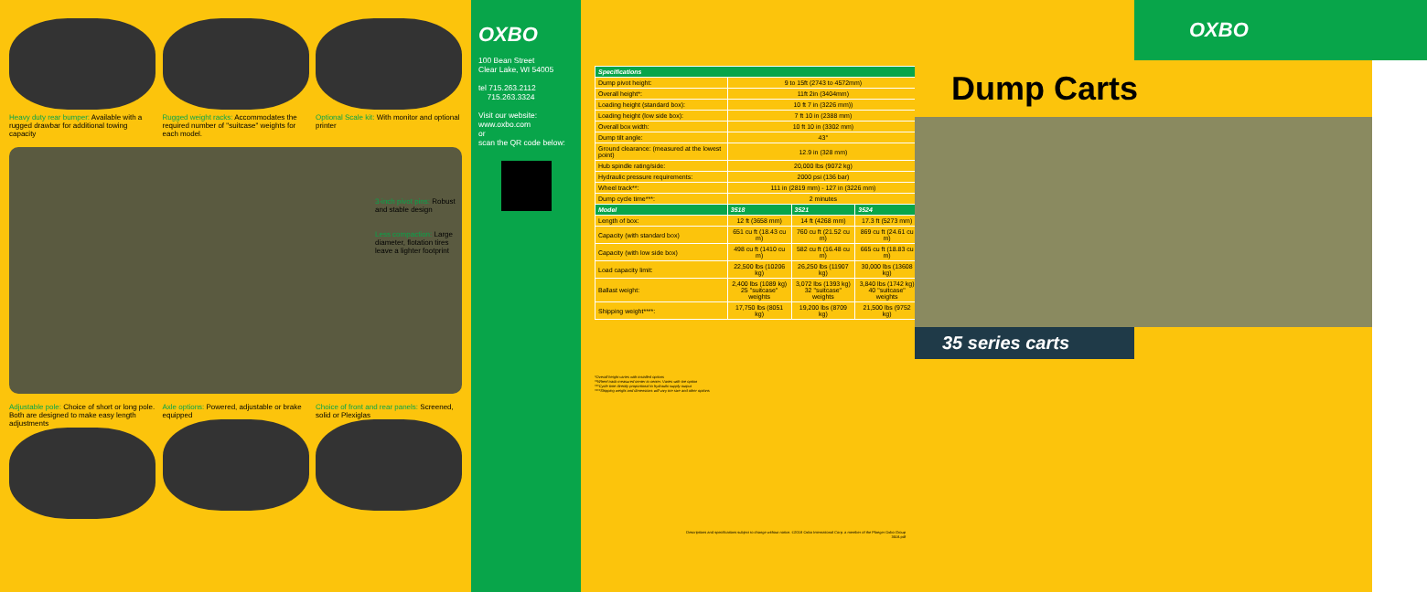Heavy duty rear bumper: Available with a rugged drawbar for additional towing capacity
Rugged weight racks: Accommodates the required number of "suitcase" weights for each model.
Optional Scale kit: With monitor and optional printer
3-inch pivot pins: Robust and stable design
Less compaction: Large diameter, flotation tires leave a lighter footprint
Adjustable pole: Choice of short or long pole. Both are designed to make easy length adjustments
Axle options: Powered, adjustable or brake equipped
Choice of front and rear panels: Screened, solid or Plexiglas
OXBO
100 Bean Street
Clear Lake, WI 54005
tel 715.263.2112
715.263.3324
Visit our website:
www.oxbo.com
or
scan the QR code below:
| Specifications | | | |
| --- | --- | --- | --- |
| Dump pivot height: | 9 to 15ft (2743 to 4572mm) | | |
| Overall height*: | 11ft 2in (3404mm) | | |
| Loading height (standard box): | 10 ft 7 in (3226 mm)) | | |
| Loading height (low side box): | 7 ft 10 in (2388 mm) | | |
| Overall box width: | 10 ft 10 in (3302 mm) | | |
| Dump tilt angle: | 43° | | |
| Ground clearance: (measured at the lowest point) | 12.9 in (328 mm) | | |
| Hub spindle rating/side: | 20,000 lbs (9072 kg) | | |
| Hydraulic pressure requirements: | 2000 psi (136 bar) | | |
| Wheel track**: | 111 in (2819 mm) - 127 in (3226 mm) | | |
| Dump cycle time***: | 2 minutes | | |
| Model | 3518 | 3521 | 3524 |
| Length of box: | 12 ft (3658 mm) | 14 ft (4268 mm) | 17.3 ft (5273 mm) |
| Capacity (with standard box) | 651 cu ft (18.43 cu m) | 760 cu ft (21.52 cu m) | 869 cu ft (24.61 cu m) |
| Capacity (with low side box) | 498 cu ft (1410 cu m) | 582 cu ft (16.48 cu m) | 665 cu ft (18.83 cu m) |
| Load capacity limit: | 22,500 lbs (10206 kg) | 26,250 lbs (11907 kg) | 30,000 lbs (13608 kg) |
| Ballast weight: | 2,400 lbs (1089 kg) 25 "suitcase" weights | 3,072 lbs (1393 kg) 32 "suitcase" weights | 3,840 lbs (1742 kg) 40 "suitcase" weights |
| Shipping weight****: | 17,750 lbs (8051 kg) | 19,200 lbs (8709 kg) | 21,500 lbs (9752 kg) |
*Overall height varies with installed options
**Wheel track measured center to center. Varies with tire option
***Cycle time directly proportional to hydraulic supply output
****Shipping weight and dimensions will vary tire size and other options
Descriptions and specifications subject to change without notice. ©2018 Oxbo International Corp. a member of the Ploeger Oxbo Group
3518.pdf
OXBO
Dump Carts
35 series carts